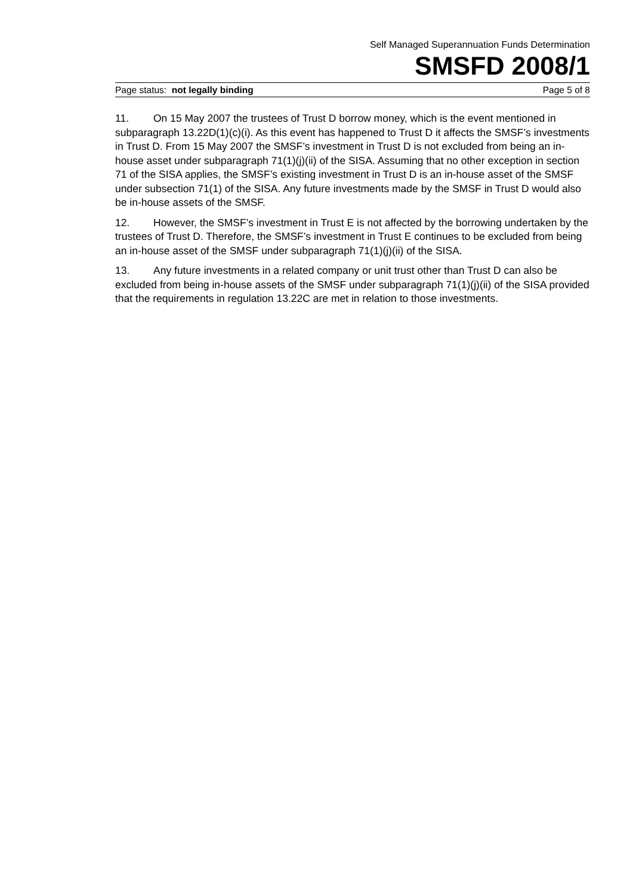Self Managed Superannuation Funds Determination
SMSFD 2008/1
Page status: not legally binding Page 5 of 8
11. On 15 May 2007 the trustees of Trust D borrow money, which is the event mentioned in subparagraph 13.22D(1)(c)(i). As this event has happened to Trust D it affects the SMSF’s investments in Trust D. From 15 May 2007 the SMSF’s investment in Trust D is not excluded from being an in-house asset under subparagraph 71(1)(j)(ii) of the SISA. Assuming that no other exception in section 71 of the SISA applies, the SMSF’s existing investment in Trust D is an in-house asset of the SMSF under subsection 71(1) of the SISA. Any future investments made by the SMSF in Trust D would also be in-house assets of the SMSF.
12. However, the SMSF’s investment in Trust E is not affected by the borrowing undertaken by the trustees of Trust D. Therefore, the SMSF’s investment in Trust E continues to be excluded from being an in-house asset of the SMSF under subparagraph 71(1)(j)(ii) of the SISA.
13. Any future investments in a related company or unit trust other than Trust D can also be excluded from being in-house assets of the SMSF under subparagraph 71(1)(j)(ii) of the SISA provided that the requirements in regulation 13.22C are met in relation to those investments.